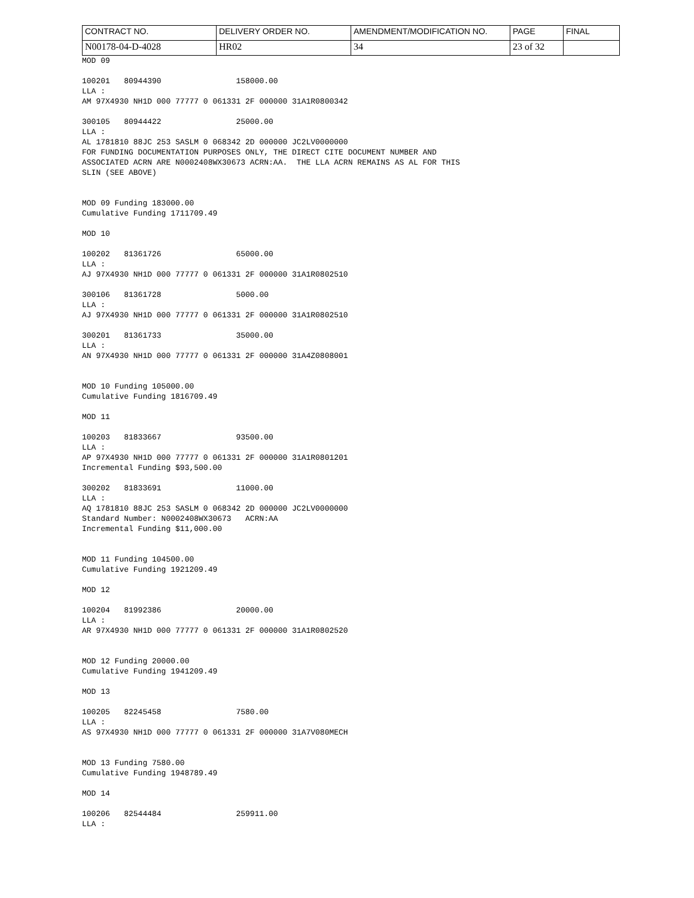| CONTRACT NO. | DELIVERY ORDER NO. | AMENDMENT/MODIFICATION NO. | PAGE | FINAL |
| N00178-04-D-4028 | HR02 | 34 | 23 of 32 | |
MOD 09
100201 80944390 158000.00 LLA : AM 97X4930 NH1D 000 77777 0 061331 2F 000000 31A1R0800342
300105 80944422 25000.00 LLA : AL 1781810 88JC 253 SASLM 0 068342 2D 000000 JC2LV0000000 FOR FUNDING DOCUMENTATION PURPOSES ONLY, THE DIRECT CITE DOCUMENT NUMBER AND ASSOCIATED ACRN ARE N0002408WX30673 ACRN:AA. THE LLA ACRN REMAINS AS AL FOR THIS SLIN (SEE ABOVE)
MOD 09 Funding 183000.00 Cumulative Funding 1711709.49
MOD 10
100202 81361726 65000.00 LLA : AJ 97X4930 NH1D 000 77777 0 061331 2F 000000 31A1R0802510
300106 81361728 5000.00 LLA : AJ 97X4930 NH1D 000 77777 0 061331 2F 000000 31A1R0802510
300201 81361733 35000.00 LLA : AN 97X4930 NH1D 000 77777 0 061331 2F 000000 31A4Z0808001
MOD 10 Funding 105000.00 Cumulative Funding 1816709.49
MOD 11
100203 81833667 93500.00 LLA : AP 97X4930 NH1D 000 77777 0 061331 2F 000000 31A1R0801201 Incremental Funding $93,500.00
300202 81833691 11000.00 LLA : AQ 1781810 88JC 253 SASLM 0 068342 2D 000000 JC2LV0000000 Standard Number: N0002408WX30673 ACRN:AA Incremental Funding $11,000.00
MOD 11 Funding 104500.00 Cumulative Funding 1921209.49
MOD 12
100204 81992386 20000.00 LLA : AR 97X4930 NH1D 000 77777 0 061331 2F 000000 31A1R0802520
MOD 12 Funding 20000.00 Cumulative Funding 1941209.49
MOD 13
100205 82245458 7580.00 LLA : AS 97X4930 NH1D 000 77777 0 061331 2F 000000 31A7V080MECH
MOD 13 Funding 7580.00 Cumulative Funding 1948789.49
MOD 14
100206 82544484 259911.00 LLA :